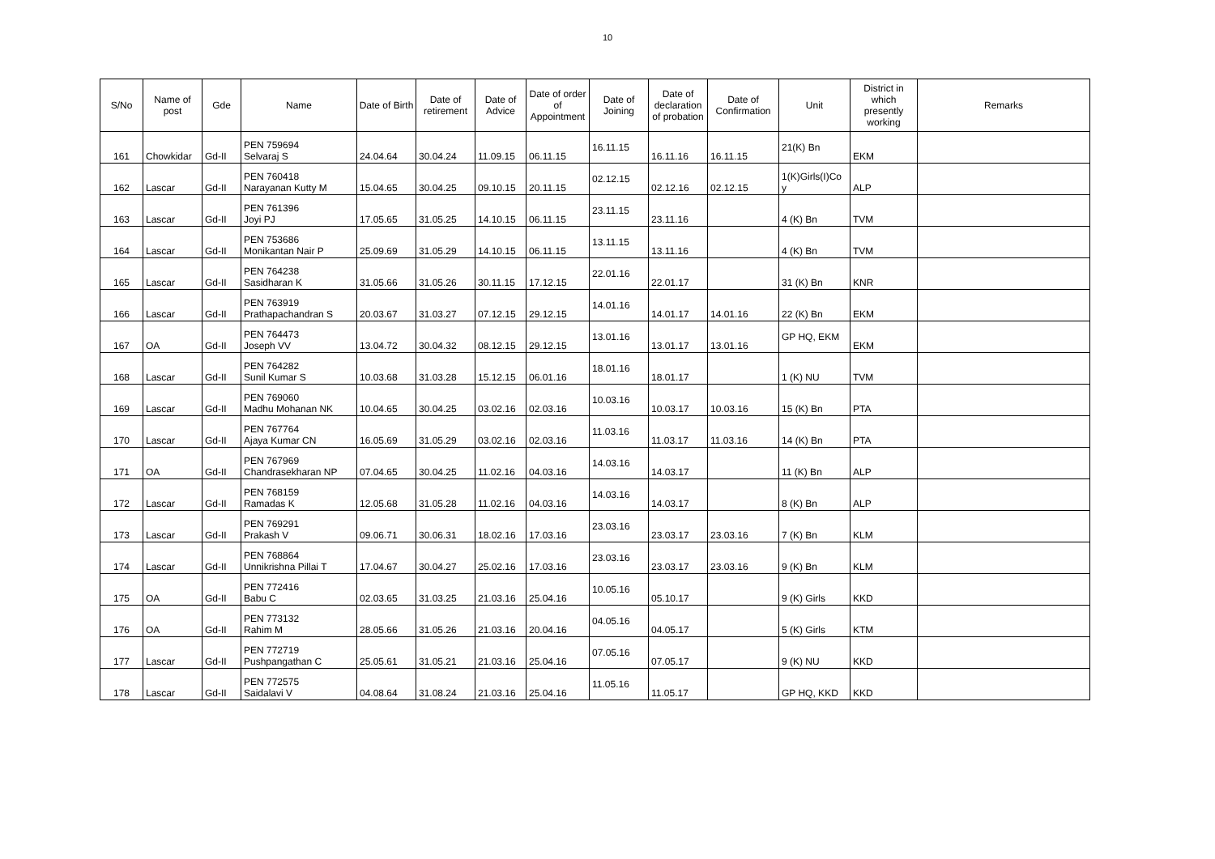10
| S/No | Name of post | Gde | Name | Date of Birth | Date of retirement | Date of Advice | Date of order of Appointment | Date of Joining | Date of declaration of probation | Date of Confirmation | Unit | District in which presently working | Remarks |
| --- | --- | --- | --- | --- | --- | --- | --- | --- | --- | --- | --- | --- | --- |
| 161 | Chowkidar | Gd-II | PEN 759694 Selvaraj S | 24.04.64 | 30.04.24 | 11.09.15 | 06.11.15 | 16.11.15 | 16.11.16 | 16.11.15 | 21(K) Bn | EKM | |
| 162 | Lascar | Gd-II | PEN 760418 Narayanan Kutty M | 15.04.65 | 30.04.25 | 09.10.15 | 20.11.15 | 02.12.15 | 02.12.16 | 02.12.15 | 1(K)Girls(I)Co y | ALP | |
| 163 | Lascar | Gd-II | PEN 761396 Joyi PJ | 17.05.65 | 31.05.25 | 14.10.15 | 06.11.15 | 23.11.15 | 23.11.16 | | 4 (K) Bn | TVM | |
| 164 | Lascar | Gd-II | PEN 753686 Monikantan Nair P | 25.09.69 | 31.05.29 | 14.10.15 | 06.11.15 | 13.11.15 | 13.11.16 | | 4 (K) Bn | TVM | |
| 165 | Lascar | Gd-II | PEN 764238 Sasidharan K | 31.05.66 | 31.05.26 | 30.11.15 | 17.12.15 | 22.01.16 | 22.01.17 | | 31 (K) Bn | KNR | |
| 166 | Lascar | Gd-II | PEN 763919 Prathapachandran S | 20.03.67 | 31.03.27 | 07.12.15 | 29.12.15 | 14.01.16 | 14.01.17 | 14.01.16 | 22 (K) Bn | EKM | |
| 167 | OA | Gd-II | PEN 764473 Joseph VV | 13.04.72 | 30.04.32 | 08.12.15 | 29.12.15 | 13.01.16 | 13.01.17 | 13.01.16 | GP HQ, EKM | EKM | |
| 168 | Lascar | Gd-II | PEN 764282 Sunil Kumar S | 10.03.68 | 31.03.28 | 15.12.15 | 06.01.16 | 18.01.16 | 18.01.17 | | 1 (K) NU | TVM | |
| 169 | Lascar | Gd-II | PEN 769060 Madhu Mohanan NK | 10.04.65 | 30.04.25 | 03.02.16 | 02.03.16 | 10.03.16 | 10.03.17 | 10.03.16 | 15 (K) Bn | PTA | |
| 170 | Lascar | Gd-II | PEN 767764 Ajaya Kumar CN | 16.05.69 | 31.05.29 | 03.02.16 | 02.03.16 | 11.03.16 | 11.03.17 | 11.03.16 | 14 (K) Bn | PTA | |
| 171 | OA | Gd-II | PEN 767969 Chandrasekharan NP | 07.04.65 | 30.04.25 | 11.02.16 | 04.03.16 | 14.03.16 | 14.03.17 | | 11 (K) Bn | ALP | |
| 172 | Lascar | Gd-II | PEN 768159 Ramadas K | 12.05.68 | 31.05.28 | 11.02.16 | 04.03.16 | 14.03.16 | 14.03.17 | | 8 (K) Bn | ALP | |
| 173 | Lascar | Gd-II | PEN 769291 Prakash V | 09.06.71 | 30.06.31 | 18.02.16 | 17.03.16 | 23.03.16 | 23.03.17 | 23.03.16 | 7 (K) Bn | KLM | |
| 174 | Lascar | Gd-II | PEN 768864 Unnikrishna Pillai T | 17.04.67 | 30.04.27 | 25.02.16 | 17.03.16 | 23.03.16 | 23.03.17 | 23.03.16 | 9 (K) Bn | KLM | |
| 175 | OA | Gd-II | PEN 772416 Babu C | 02.03.65 | 31.03.25 | 21.03.16 | 25.04.16 | 10.05.16 | 05.10.17 | | 9 (K) Girls | KKD | |
| 176 | OA | Gd-II | PEN 773132 Rahim M | 28.05.66 | 31.05.26 | 21.03.16 | 20.04.16 | 04.05.16 | 04.05.17 | | 5 (K) Girls | KTM | |
| 177 | Lascar | Gd-II | PEN 772719 Pushpangathan C | 25.05.61 | 31.05.21 | 21.03.16 | 25.04.16 | 07.05.16 | 07.05.17 | | 9 (K) NU | KKD | |
| 178 | Lascar | Gd-II | PEN 772575 Saidalavi V | 04.08.64 | 31.08.24 | 21.03.16 | 25.04.16 | 11.05.16 | 11.05.17 | | GP HQ, KKD | KKD | |